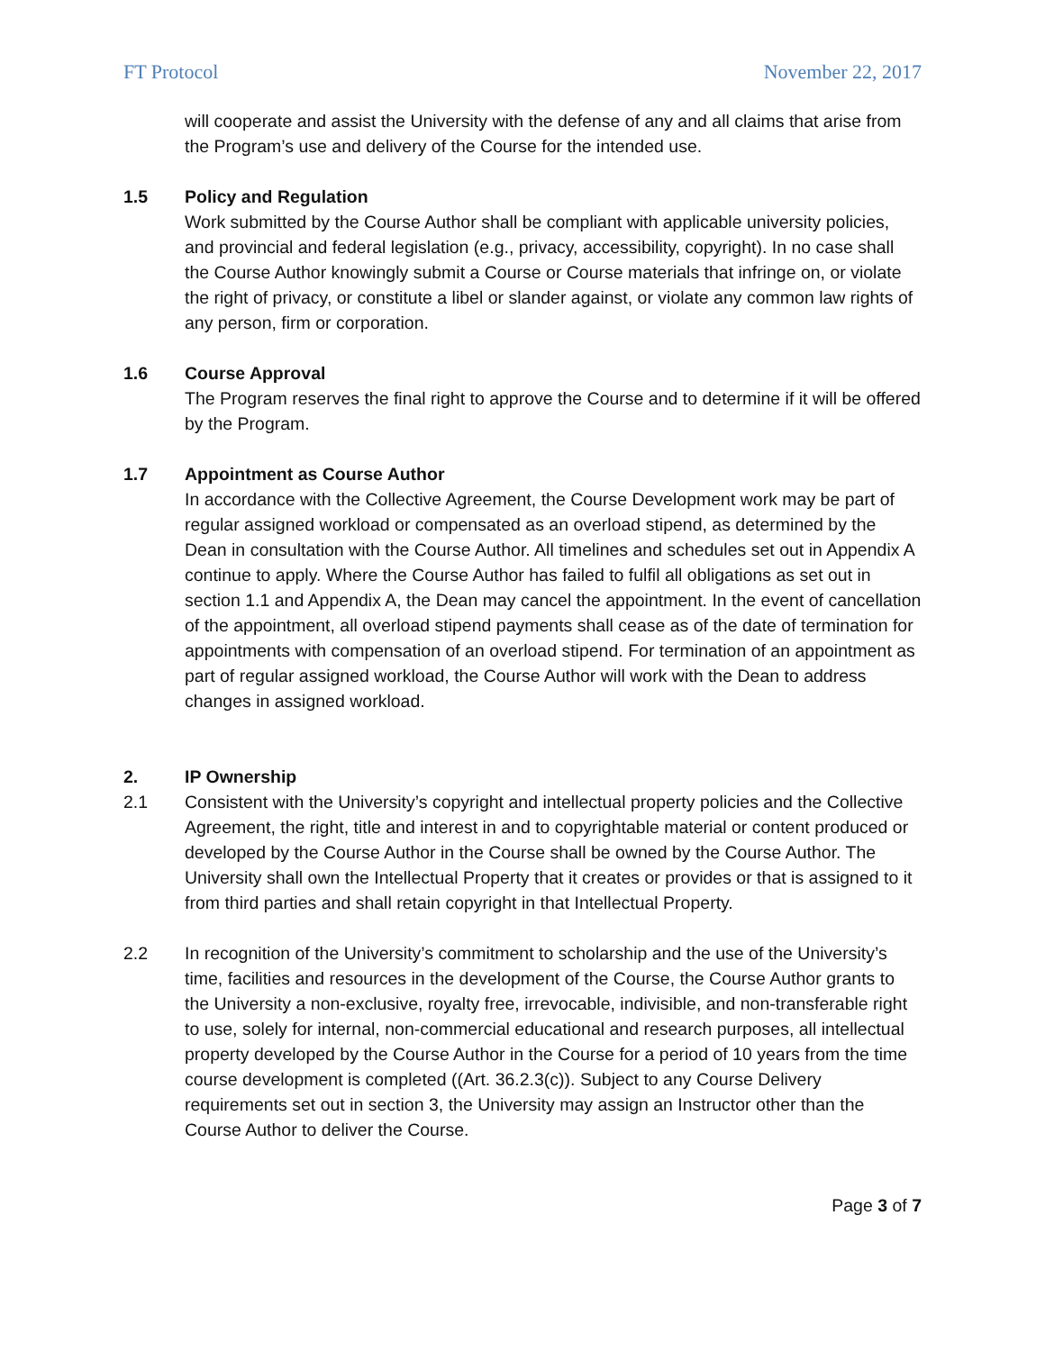FT Protocol November 22, 2017
will cooperate and assist the University with the defense of any and all claims that arise from the Program’s use and delivery of the Course for the intended use.
1.5 Policy and Regulation
Work submitted by the Course Author shall be compliant with applicable university policies, and provincial and federal legislation (e.g., privacy, accessibility, copyright). In no case shall the Course Author knowingly submit a Course or Course materials that infringe on, or violate the right of privacy, or constitute a libel or slander against, or violate any common law rights of any person, firm or corporation.
1.6 Course Approval
The Program reserves the final right to approve the Course and to determine if it will be offered by the Program.
1.7 Appointment as Course Author
In accordance with the Collective Agreement, the Course Development work may be part of regular assigned workload or compensated as an overload stipend, as determined by the Dean in consultation with the Course Author. All timelines and schedules set out in Appendix A continue to apply. Where the Course Author has failed to fulfil all obligations as set out in section 1.1 and Appendix A, the Dean may cancel the appointment. In the event of cancellation of the appointment, all overload stipend payments shall cease as of the date of termination for appointments with compensation of an overload stipend. For termination of an appointment as part of regular assigned workload, the Course Author will work with the Dean to address changes in assigned workload.
2. IP Ownership
2.1 Consistent with the University’s copyright and intellectual property policies and the Collective Agreement, the right, title and interest in and to copyrightable material or content produced or developed by the Course Author in the Course shall be owned by the Course Author. The University shall own the Intellectual Property that it creates or provides or that is assigned to it from third parties and shall retain copyright in that Intellectual Property.
2.2 In recognition of the University’s commitment to scholarship and the use of the University’s time, facilities and resources in the development of the Course, the Course Author grants to the University a non-exclusive, royalty free, irrevocable, indivisible, and non-transferable right to use, solely for internal, non-commercial educational and research purposes, all intellectual property developed by the Course Author in the Course for a period of 10 years from the time course development is completed ((Art. 36.2.3(c)). Subject to any Course Delivery requirements set out in section 3, the University may assign an Instructor other than the Course Author to deliver the Course.
Page 3 of 7